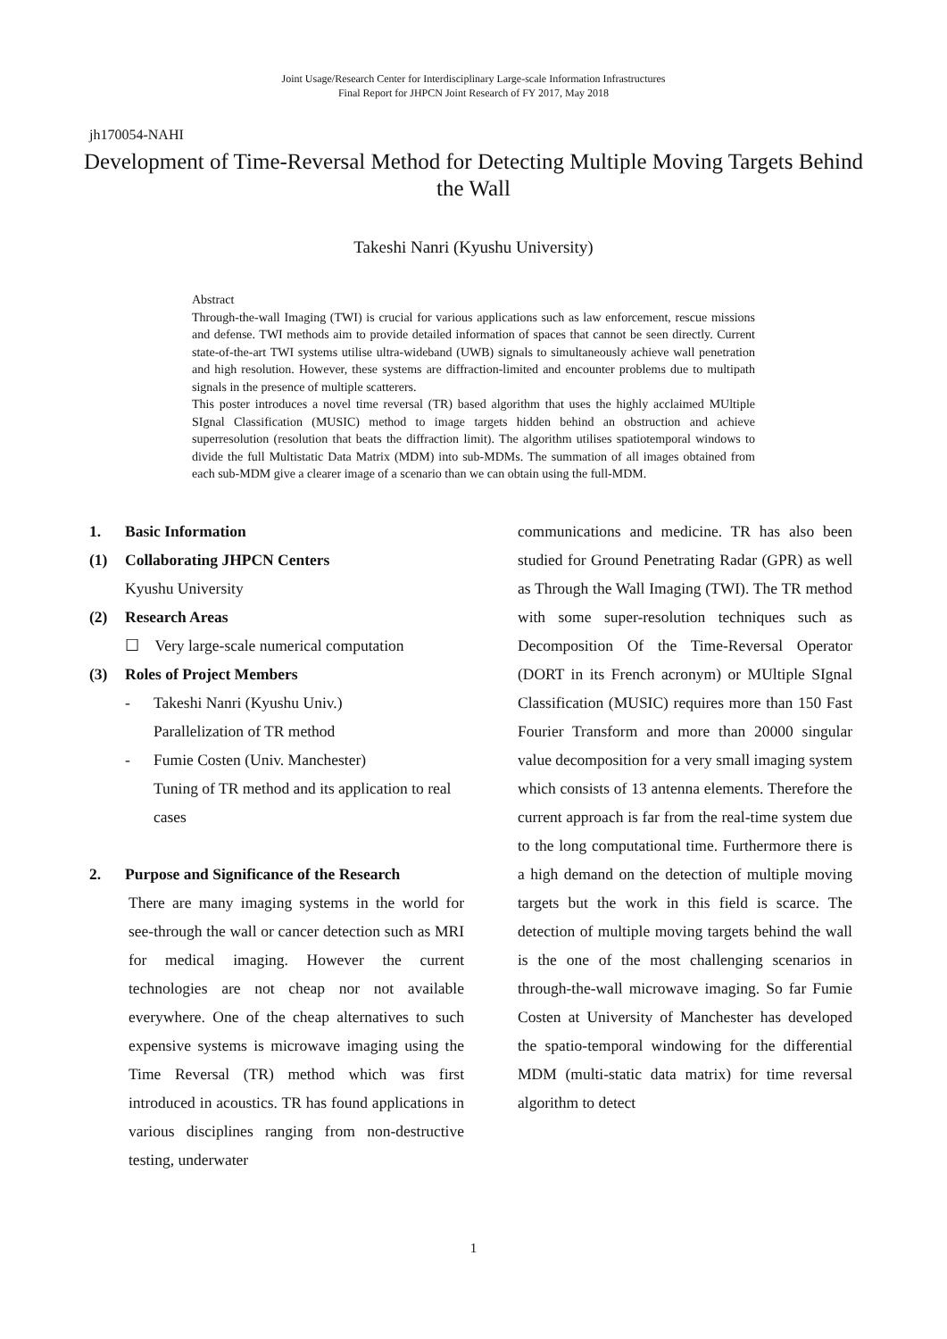Joint Usage/Research Center for Interdisciplinary Large-scale Information Infrastructures
Final Report for JHPCN Joint Research of FY 2017, May 2018
jh170054-NAHI
Development of Time-Reversal Method for Detecting Multiple Moving Targets Behind the Wall
Takeshi Nanri (Kyushu University)
Abstract
Through-the-wall Imaging (TWI) is crucial for various applications such as law enforcement, rescue missions and defense. TWI methods aim to provide detailed information of spaces that cannot be seen directly. Current state-of-the-art TWI systems utilise ultra-wideband (UWB) signals to simultaneously achieve wall penetration and high resolution. However, these systems are diffraction-limited and encounter problems due to multipath signals in the presence of multiple scatterers.
This poster introduces a novel time reversal (TR) based algorithm that uses the highly acclaimed MUltiple SIgnal Classification (MUSIC) method to image targets hidden behind an obstruction and achieve superresolution (resolution that beats the diffraction limit). The algorithm utilises spatiotemporal windows to divide the full Multistatic Data Matrix (MDM) into sub-MDMs. The summation of all images obtained from each sub-MDM give a clearer image of a scenario than we can obtain using the full-MDM.
1. Basic Information
(1) Collaborating JHPCN Centers
Kyushu University
(2) Research Areas
☐ Very large-scale numerical computation
(3) Roles of Project Members
- Takeshi Nanri (Kyushu Univ.)
Parallelization of TR method
- Fumie Costen (Univ. Manchester)
Tuning of TR method and its application to real cases
2. Purpose and Significance of the Research
There are many imaging systems in the world for see-through the wall or cancer detection such as MRI for medical imaging. However the current technologies are not cheap nor not available everywhere. One of the cheap alternatives to such expensive systems is microwave imaging using the Time Reversal (TR) method which was first introduced in acoustics. TR has found applications in various disciplines ranging from non-destructive testing, underwater
communications and medicine. TR has also been studied for Ground Penetrating Radar (GPR) as well as Through the Wall Imaging (TWI). The TR method with some super-resolution techniques such as Decomposition Of the Time-Reversal Operator (DORT in its French acronym) or MUltiple SIgnal Classification (MUSIC) requires more than 150 Fast Fourier Transform and more than 20000 singular value decomposition for a very small imaging system which consists of 13 antenna elements. Therefore the current approach is far from the real-time system due to the long computational time. Furthermore there is a high demand on the detection of multiple moving targets but the work in this field is scarce. The detection of multiple moving targets behind the wall is the one of the most challenging scenarios in through-the-wall microwave imaging. So far Fumie Costen at University of Manchester has developed the spatio-temporal windowing for the differential MDM (multi-static data matrix) for time reversal algorithm to detect
1